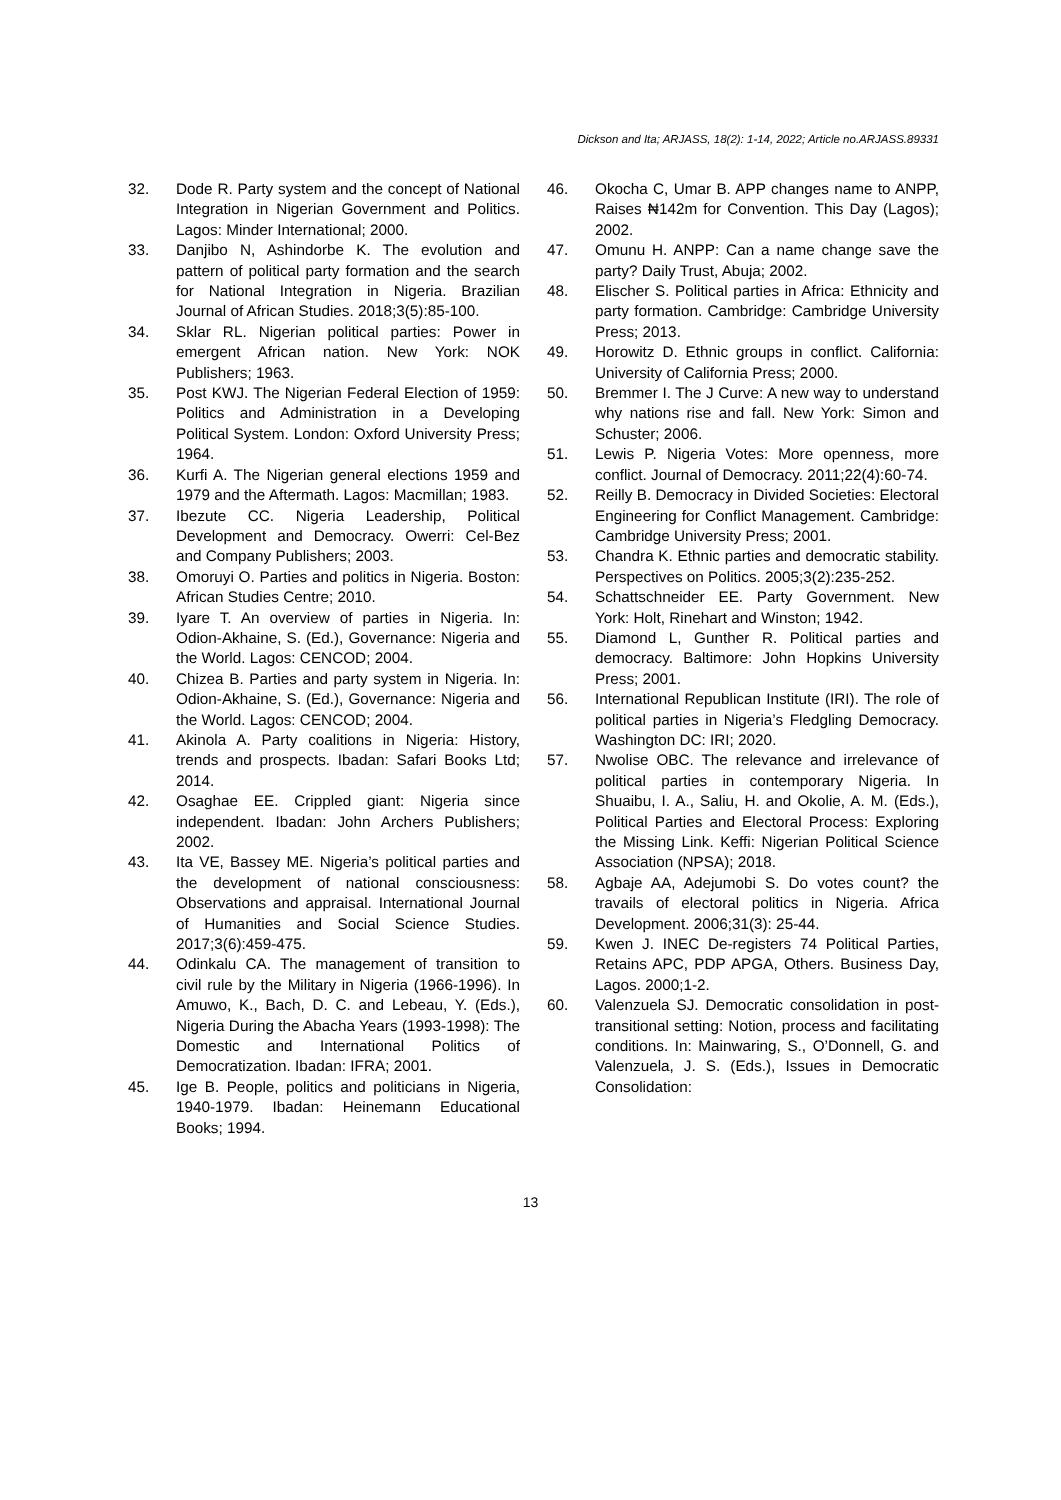Dickson and Ita; ARJASS, 18(2): 1-14, 2022; Article no.ARJASS.89331
32. Dode R. Party system and the concept of National Integration in Nigerian Government and Politics. Lagos: Minder International; 2000.
33. Danjibo N, Ashindorbe K. The evolution and pattern of political party formation and the search for National Integration in Nigeria. Brazilian Journal of African Studies. 2018;3(5):85-100.
34. Sklar RL. Nigerian political parties: Power in emergent African nation. New York: NOK Publishers; 1963.
35. Post KWJ. The Nigerian Federal Election of 1959: Politics and Administration in a Developing Political System. London: Oxford University Press; 1964.
36. Kurfi A. The Nigerian general elections 1959 and 1979 and the Aftermath. Lagos: Macmillan; 1983.
37. Ibezute CC. Nigeria Leadership, Political Development and Democracy. Owerri: Cel-Bez and Company Publishers; 2003.
38. Omoruyi O. Parties and politics in Nigeria. Boston: African Studies Centre; 2010.
39. Iyare T. An overview of parties in Nigeria. In: Odion-Akhaine, S. (Ed.), Governance: Nigeria and the World. Lagos: CENCOD; 2004.
40. Chizea B. Parties and party system in Nigeria. In: Odion-Akhaine, S. (Ed.), Governance: Nigeria and the World. Lagos: CENCOD; 2004.
41. Akinola A. Party coalitions in Nigeria: History, trends and prospects. Ibadan: Safari Books Ltd; 2014.
42. Osaghae EE. Crippled giant: Nigeria since independent. Ibadan: John Archers Publishers; 2002.
43. Ita VE, Bassey ME. Nigeria’s political parties and the development of national consciousness: Observations and appraisal. International Journal of Humanities and Social Science Studies. 2017;3(6):459-475.
44. Odinkalu CA. The management of transition to civil rule by the Military in Nigeria (1966-1996). In Amuwo, K., Bach, D. C. and Lebeau, Y. (Eds.), Nigeria During the Abacha Years (1993-1998): The Domestic and International Politics of Democratization. Ibadan: IFRA; 2001.
45. Ige B. People, politics and politicians in Nigeria, 1940-1979. Ibadan: Heinemann Educational Books; 1994.
46. Okocha C, Umar B. APP changes name to ANPP, Raises ₦142m for Convention. This Day (Lagos); 2002.
47. Omunu H. ANPP: Can a name change save the party? Daily Trust, Abuja; 2002.
48. Elischer S. Political parties in Africa: Ethnicity and party formation. Cambridge: Cambridge University Press; 2013.
49. Horowitz D. Ethnic groups in conflict. California: University of California Press; 2000.
50. Bremmer I. The J Curve: A new way to understand why nations rise and fall. New York: Simon and Schuster; 2006.
51. Lewis P. Nigeria Votes: More openness, more conflict. Journal of Democracy. 2011;22(4):60-74.
52. Reilly B. Democracy in Divided Societies: Electoral Engineering for Conflict Management. Cambridge: Cambridge University Press; 2001.
53. Chandra K. Ethnic parties and democratic stability. Perspectives on Politics. 2005;3(2):235-252.
54. Schattschneider EE. Party Government. New York: Holt, Rinehart and Winston; 1942.
55. Diamond L, Gunther R. Political parties and democracy. Baltimore: John Hopkins University Press; 2001.
56. International Republican Institute (IRI). The role of political parties in Nigeria’s Fledgling Democracy. Washington DC: IRI; 2020.
57. Nwolise OBC. The relevance and irrelevance of political parties in contemporary Nigeria. In Shuaibu, I. A., Saliu, H. and Okolie, A. M. (Eds.), Political Parties and Electoral Process: Exploring the Missing Link. Keffi: Nigerian Political Science Association (NPSA); 2018.
58. Agbaje AA, Adejumobi S. Do votes count? the travails of electoral politics in Nigeria. Africa Development. 2006;31(3): 25-44.
59. Kwen J. INEC De-registers 74 Political Parties, Retains APC, PDP APGA, Others. Business Day, Lagos. 2000;1-2.
60. Valenzuela SJ. Democratic consolidation in post-transitional setting: Notion, process and facilitating conditions. In: Mainwaring, S., O’Donnell, G. and Valenzuela, J. S. (Eds.), Issues in Democratic Consolidation:
13